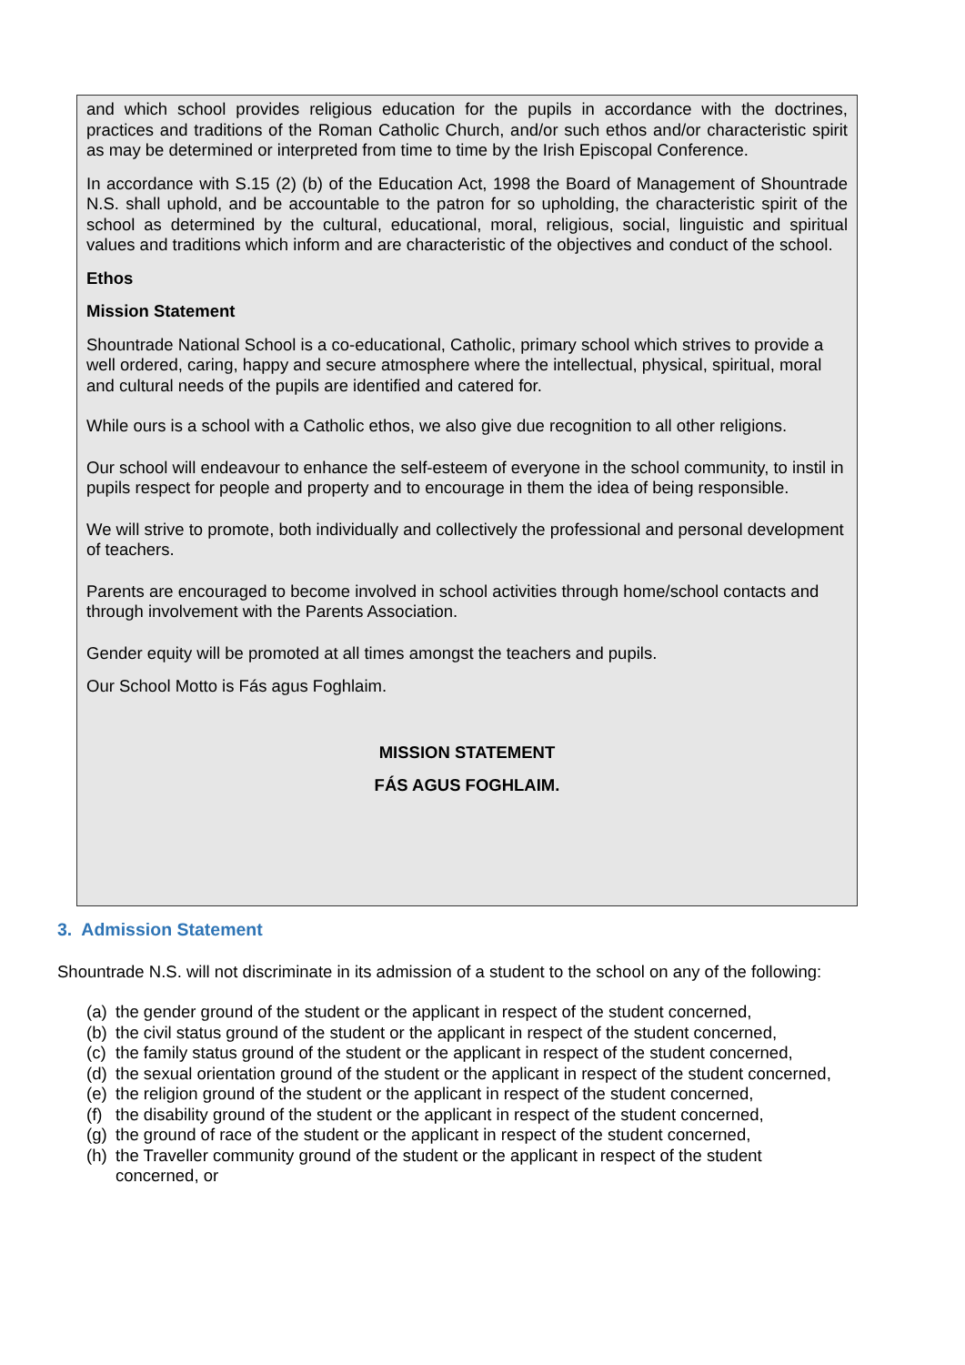and which school provides religious education for the pupils in accordance with the doctrines, practices and traditions of the Roman Catholic Church, and/or such ethos and/or characteristic spirit as may be determined or interpreted from time to time by the Irish Episcopal Conference.
In accordance with S.15 (2) (b) of the Education Act, 1998 the Board of Management of Shountrade N.S. shall uphold, and be accountable to the patron for so upholding, the characteristic spirit of the school as determined by the cultural, educational, moral, religious, social, linguistic and spiritual values and traditions which inform and are characteristic of the objectives and conduct of the school.
Ethos
Mission Statement
Shountrade National School is a co-educational, Catholic, primary school which strives to provide a well ordered, caring, happy and secure atmosphere where the intellectual, physical, spiritual, moral and cultural needs of the pupils are identified and catered for.
While ours is a school with a Catholic ethos, we also give due recognition to all other religions.
Our school will endeavour to enhance the self-esteem of everyone in the school community, to instil in pupils respect for people and property and to encourage in them the idea of being responsible.
We will strive to promote, both individually and collectively the professional and personal development of teachers.
Parents are encouraged to become involved in school activities through home/school contacts and through involvement with the Parents Association.
Gender equity will be promoted at all times amongst the teachers and pupils.
Our School Motto is Fás agus Foghlaim.
MISSION STATEMENT
FÁS AGUS FOGHLAIM.
3. Admission Statement
Shountrade N.S. will not discriminate in its admission of a student to the school on any of the following:
(a) the gender ground of the student or the applicant in respect of the student concerned,
(b) the civil status ground of the student or the applicant in respect of the student concerned,
(c) the family status ground of the student or the applicant in respect of the student concerned,
(d) the sexual orientation ground of the student or the applicant in respect of the student concerned,
(e) the religion ground of the student or the applicant in respect of the student concerned,
(f) the disability ground of the student or the applicant in respect of the student concerned,
(g) the ground of race of the student or the applicant in respect of the student concerned,
(h) the Traveller community ground of the student or the applicant in respect of the student concerned, or